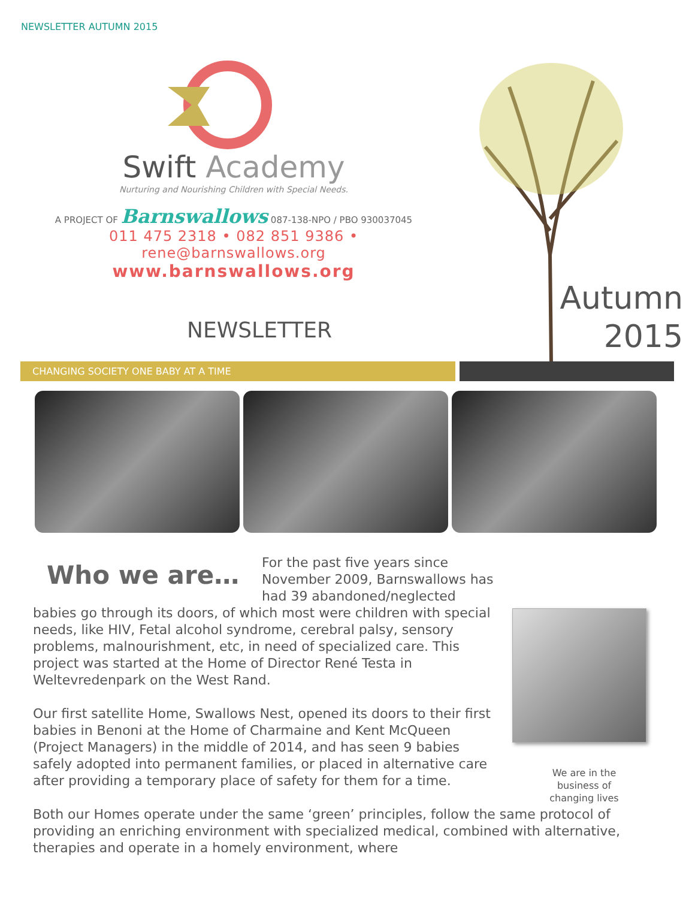NEWSLETTER AUTUMN 2015
Swift Academy
Nurturing and Nourishing Children with Special Needs.
A PROJECT OF Barnswallows 087-138-NPO / PBO 930037045
011 475 2318 • 082 851 9386 • rene@barnswallows.org
www.barnswallows.org
NEWSLETTER
Autumn 2015
CHANGING SOCIETY ONE BABY AT A TIME
Who we are…
We are in the
business of
changing lives
For the past five years since November 2009, Barnswallows has had 39 abandoned/neglected babies go through its doors, of which most were children with special needs, like HIV, Fetal alcohol syndrome, cerebral palsy, sensory problems, malnourishment, etc, in need of specialized care. This project was started at the Home of Director René Testa in Weltevredenpark on the West Rand.
Our first satellite Home, Swallows Nest, opened its doors to their first babies in Benoni at the Home of Charmaine and Kent McQueen (Project Managers) in the middle of 2014, and has seen 9 babies safely adopted into permanent families, or placed in alternative care after providing a temporary place of safety for them for a time.
Both our Homes operate under the same ‘green’ principles, follow the same protocol of providing an enriching environment with specialized medical, combined with alternative, therapies and operate in a homely environment, where